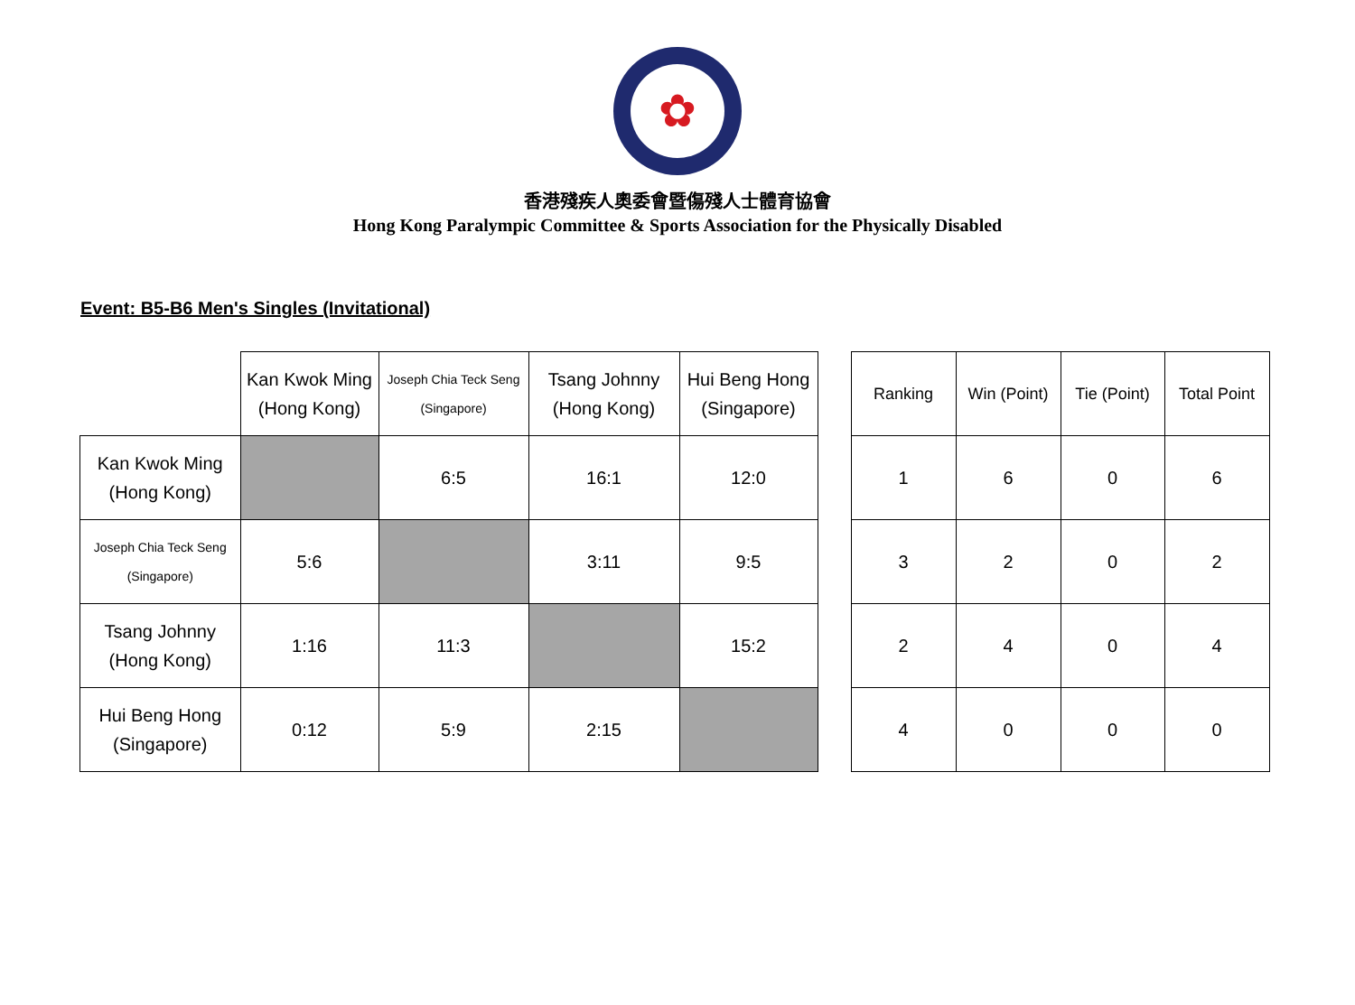✿
香港殘疾人奧委會暨傷殘人士體育協會
Hong Kong Paralympic Committee & Sports Association for the Physically Disabled
Event: B5-B6 Men's Singles (Invitational)
| | Kan Kwok Ming (Hong Kong) | Joseph Chia Teck Seng (Singapore) | Tsang Johnny (Hong Kong) | Hui Beng Hong (Singapore) |
| Kan Kwok Ming (Hong Kong) | | 6:5 | 16:1 | 12:0 |
| Joseph Chia Teck Seng (Singapore) | 5:6 | | 3:11 | 9:5 |
| Tsang Johnny (Hong Kong) | 1:16 | 11:3 | | 15:2 |
| Hui Beng Hong (Singapore) | 0:12 | 5:9 | 2:15 | |
| Ranking | Win (Point) | Tie (Point) | Total Point |
| 1 | 6 | 0 | 6 |
| 3 | 2 | 0 | 2 |
| 2 | 4 | 0 | 4 |
| 4 | 0 | 0 | 0 |